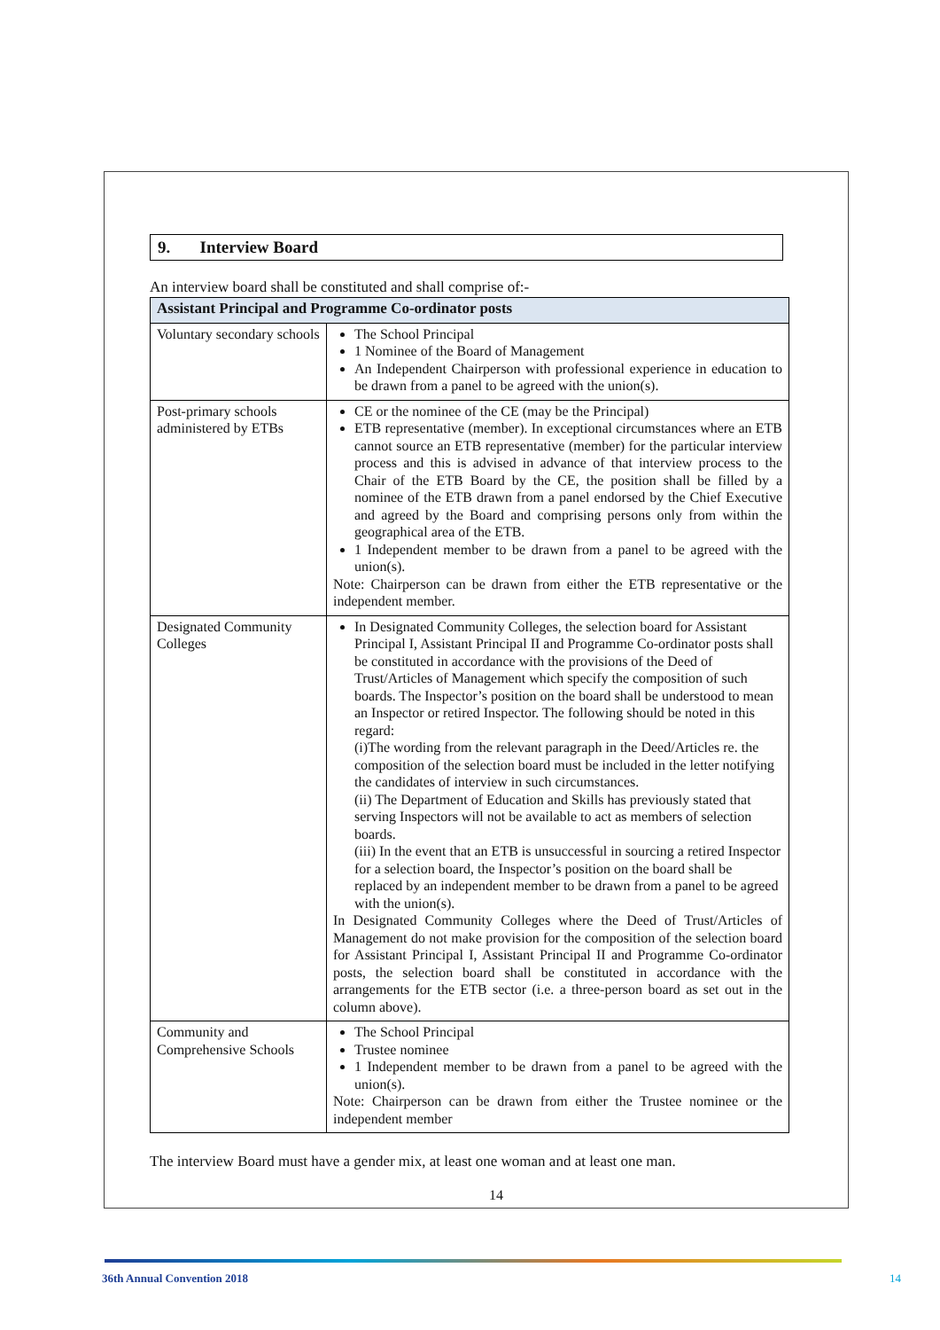9. Interview Board
An interview board shall be constituted and shall comprise of:-
| Assistant Principal and Programme Co-ordinator posts | |
| --- | --- |
| Voluntary secondary schools | The School Principal 1 Nominee of the Board of Management An Independent Chairperson with professional experience in education to be drawn from a panel to be agreed with the union(s). |
| Post-primary schools administered by ETBs | CE or the nominee of the CE (may be the Principal) ETB representative (member). In exceptional circumstances where an ETB cannot source an ETB representative (member) for the particular interview process and this is advised in advance of that interview process to the Chair of the ETB Board by the CE, the position shall be filled by a nominee of the ETB drawn from a panel endorsed by the Chief Executive and agreed by the Board and comprising persons only from within the geographical area of the ETB. 1 Independent member to be drawn from a panel to be agreed with the union(s). Note: Chairperson can be drawn from either the ETB representative or the independent member. |
| Designated Community Colleges | In Designated Community Colleges, the selection board for Assistant Principal I, Assistant Principal II and Programme Co-ordinator posts shall be constituted in accordance with the provisions of the Deed of Trust/Articles of Management which specify the composition of such boards. The Inspector’s position on the board shall be understood to mean an Inspector or retired Inspector. The following should be noted in this regard: (i)The wording from the relevant paragraph in the Deed/Articles re. the composition of the selection board must be included in the letter notifying the candidates of interview in such circumstances. (ii) The Department of Education and Skills has previously stated that serving Inspectors will not be available to act as members of selection boards. (iii) In the event that an ETB is unsuccessful in sourcing a retired Inspector for a selection board, the Inspector’s position on the board shall be replaced by an independent member to be drawn from a panel to be agreed with the union(s). In Designated Community Colleges where the Deed of Trust/Articles of Management do not make provision for the composition of the selection board for Assistant Principal I, Assistant Principal II and Programme Co-ordinator posts, the selection board shall be constituted in accordance with the arrangements for the ETB sector (i.e. a three-person board as set out in the column above). |
| Community and Comprehensive Schools | The School Principal Trustee nominee 1 Independent member to be drawn from a panel to be agreed with the union(s). Note: Chairperson can be drawn from either the Trustee nominee or the independent member |
The interview Board must have a gender mix, at least one woman and at least one man.
14
36th Annual Convention 2018 14